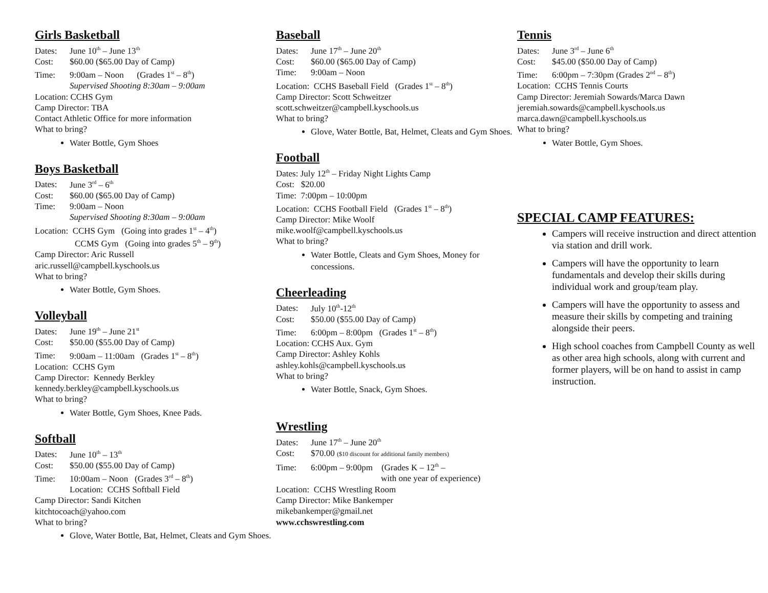Girls Basketball
Dates: June 10<sup>th</sup> – June 13<sup>th</sup>
Cost: $60.00 ($65.00 Day of Camp)
Time: 9:00am – Noon (Grades 1<sup>st</sup> – 8<sup>th</sup>)
Supervised Shooting 8:30am – 9:00am
Location: CCHS Gym
Camp Director: TBA
Contact Athletic Office for more information
What to bring?
Water Bottle, Gym Shoes
Boys Basketball
Dates: June 3<sup>rd</sup> – 6<sup>th</sup>
Cost: $60.00 ($65.00 Day of Camp)
Time: 9:00am – Noon
Supervised Shooting 8:30am – 9:00am
Location: CCHS Gym (Going into grades 1<sup>st</sup> – 4<sup>th</sup>)
CCMS Gym (Going into grades 5<sup>th</sup> – 9<sup>th</sup>)
Camp Director: Aric Russell
aric.russell@campbell.kyschools.us
What to bring?
Water Bottle, Gym Shoes.
Volleyball
Dates: June 19<sup>th</sup> – June 21<sup>st</sup>
Cost: $50.00 ($55.00 Day of Camp)
Time: 9:00am – 11:00am (Grades 1<sup>st</sup> – 8<sup>th</sup>)
Location: CCHS Gym
Camp Director: Kennedy Berkley
kennedy.berkley@campbell.kyschools.us
What to bring?
Water Bottle, Gym Shoes, Knee Pads.
Softball
Dates: June 10<sup>th</sup> – 13<sup>th</sup>
Cost: $50.00 ($55.00 Day of Camp)
Time: 10:00am – Noon (Grades 3<sup>rd</sup> – 8<sup>th</sup>)
Location: CCHS Softball Field
Camp Director: Sandi Kitchen
kitchtocoach@yahoo.com
What to bring?
Glove, Water Bottle, Bat, Helmet, Cleats and Gym Shoes.
Baseball
Dates: June 17<sup>th</sup> – June 20<sup>th</sup>
Cost: $60.00 ($65.00 Day of Camp)
Time: 9:00am – Noon
Location: CCHS Baseball Field (Grades 1<sup>st</sup> – 8<sup>th</sup>)
Camp Director: Scott Schweitzer
scott.schweitzer@campbell.kyschools.us
What to bring?
Glove, Water Bottle, Bat, Helmet, Cleats and Gym Shoes.
Football
Dates: July 12<sup>th</sup> – Friday Night Lights Camp
Cost: $20.00
Time: 7:00pm – 10:00pm
Location: CCHS Football Field (Grades 1<sup>st</sup> – 8<sup>th</sup>)
Camp Director: Mike Woolf
mike.woolf@campbell.kyschools.us
What to bring?
Water Bottle, Cleats and Gym Shoes, Money for concessions.
Cheerleading
Dates: July 10<sup>th</sup>-12<sup>th</sup>
Cost: $50.00 ($55.00 Day of Camp)
Time: 6:00pm – 8:00pm (Grades 1<sup>st</sup> – 8<sup>th</sup>)
Location: CCHS Aux. Gym
Camp Director: Ashley Kohls
ashley.kohls@campbell.kyschools.us
What to bring?
Water Bottle, Snack, Gym Shoes.
Wrestling
Dates: June 17<sup>th</sup> – June 20<sup>th</sup>
Cost: $70.00 ($10 discount for additional family members)
Time: 6:00pm – 9:00pm (Grades K – 12<sup>th</sup> –
with one year of experience)
Location: CCHS Wrestling Room
Camp Director: Mike Bankemper
mikebankemper@gmail.net
www.cchswrestling.com
Tennis
Dates: June 3<sup>rd</sup> – June 6<sup>th</sup>
Cost: $45.00 ($50.00 Day of Camp)
Time: 6:00pm – 7:30pm (Grades 2<sup>nd</sup> – 8<sup>th</sup>)
Location: CCHS Tennis Courts
Camp Director: Jeremiah Sowards/Marca Dawn
jeremiah.sowards@campbell.kyschools.us
marca.dawn@campbell.kyschools.us
What to bring?
Water Bottle, Gym Shoes.
SPECIAL CAMP FEATURES:
Campers will receive instruction and direct attention via station and drill work.
Campers will have the opportunity to learn fundamentals and develop their skills during individual work and group/team play.
Campers will have the opportunity to assess and measure their skills by competing and training alongside their peers.
High school coaches from Campbell County as well as other area high schools, along with current and former players, will be on hand to assist in camp instruction.